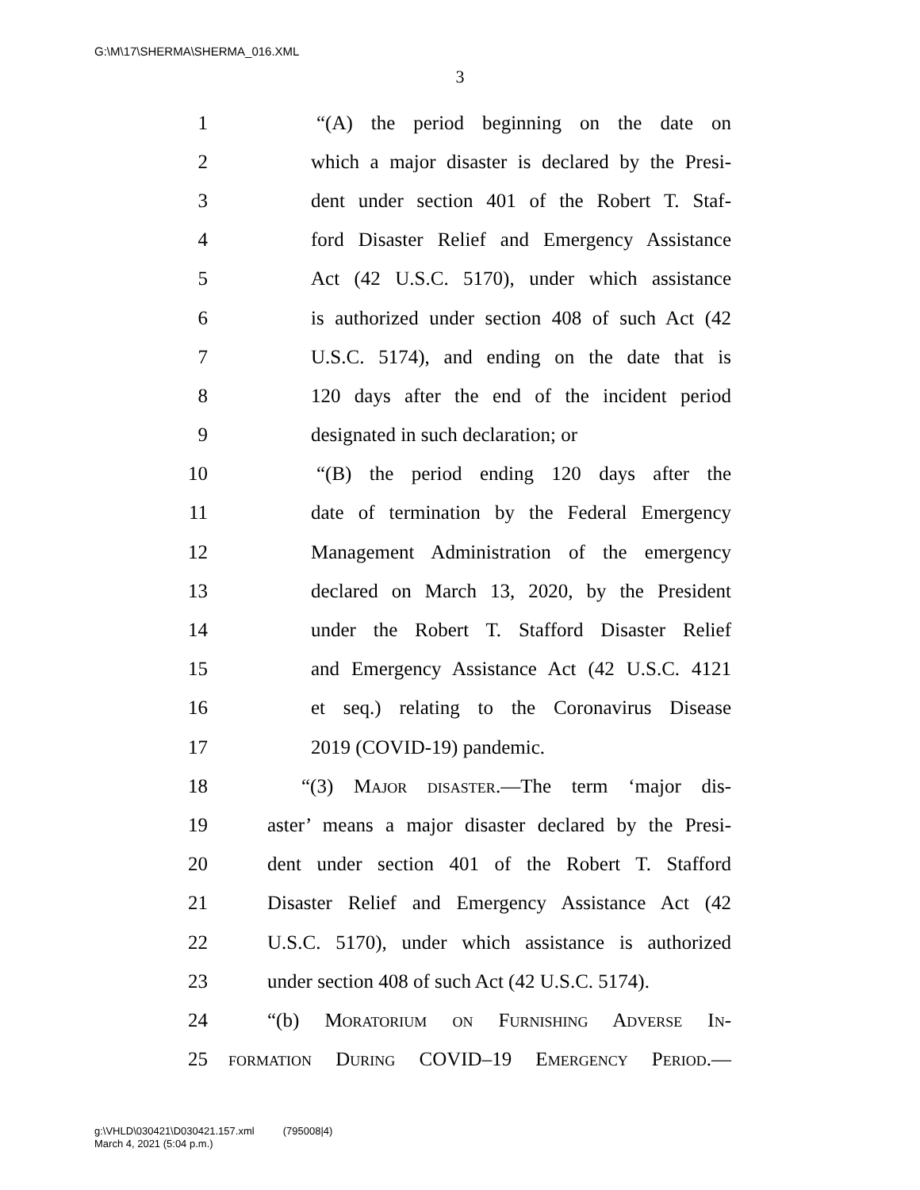G:\M\17\SHERMA\SHERMA_016.XML
3
1 “(A) the period beginning on the date on
2 which a major disaster is declared by the Presi-
3 dent under section 401 of the Robert T. Staf-
4 ford Disaster Relief and Emergency Assistance
5 Act (42 U.S.C. 5170), under which assistance
6 is authorized under section 408 of such Act (42
7 U.S.C. 5174), and ending on the date that is
8 120 days after the end of the incident period
9 designated in such declaration; or
10 “(B) the period ending 120 days after the
11 date of termination by the Federal Emergency
12 Management Administration of the emergency
13 declared on March 13, 2020, by the President
14 under the Robert T. Stafford Disaster Relief
15 and Emergency Assistance Act (42 U.S.C. 4121
16 et seq.) relating to the Coronavirus Disease
17 2019 (COVID-19) pandemic.
18 “(3) Major disaster.—The term ‘major dis-
19 aster’ means a major disaster declared by the Presi-
20 dent under section 401 of the Robert T. Stafford
21 Disaster Relief and Emergency Assistance Act (42
22 U.S.C. 5170), under which assistance is authorized
23 under section 408 of such Act (42 U.S.C. 5174).
24 “(b) Moratorium on Furnishing Adverse In-
25 formation During COVID–19 Emergency Period.—
g:\VHLD\030421\D030421.157.xml (795008|4)
March 4, 2021 (5:04 p.m.)